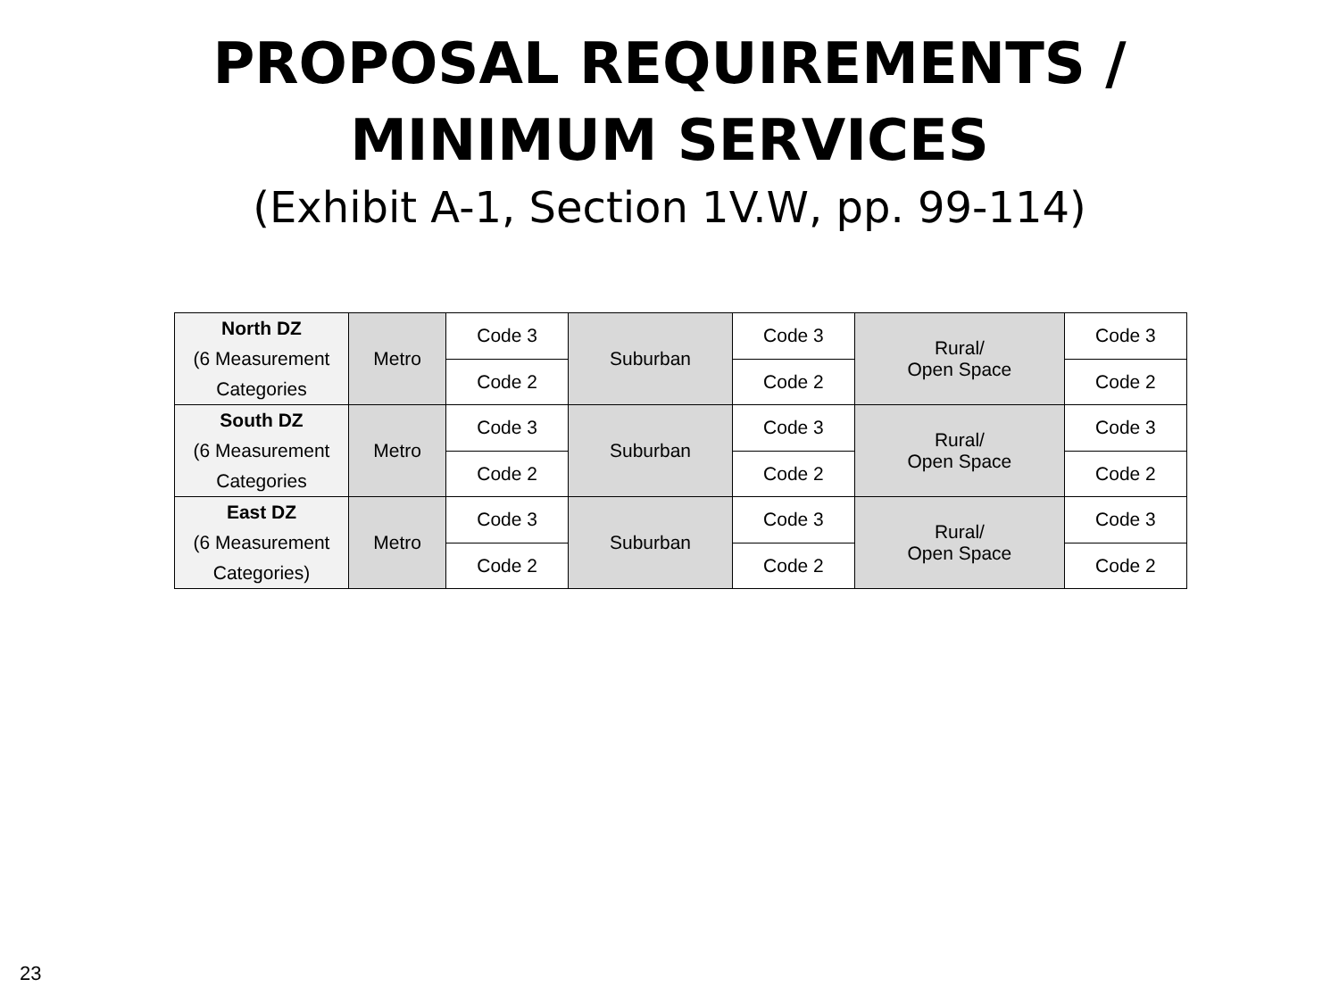PROPOSAL REQUIREMENTS /
MINIMUM SERVICES
(Exhibit A-1, Section 1V.W, pp. 99-114)
| North DZ (6 Measurement Categories | Metro | Code 3 | Suburban | Code 3 | Rural/ Open Space | Code 3 |
| | | Code 2 | | Code 2 | | Code 2 |
| South DZ (6 Measurement Categories | Metro | Code 3 | Suburban | Code 3 | Rural/ Open Space | Code 3 |
| | | Code 2 | | Code 2 | | Code 2 |
| East DZ (6 Measurement Categories) | Metro | Code 3 | Suburban | Code 3 | Rural/ Open Space | Code 3 |
| | | Code 2 | | Code 2 | | Code 2 |
23